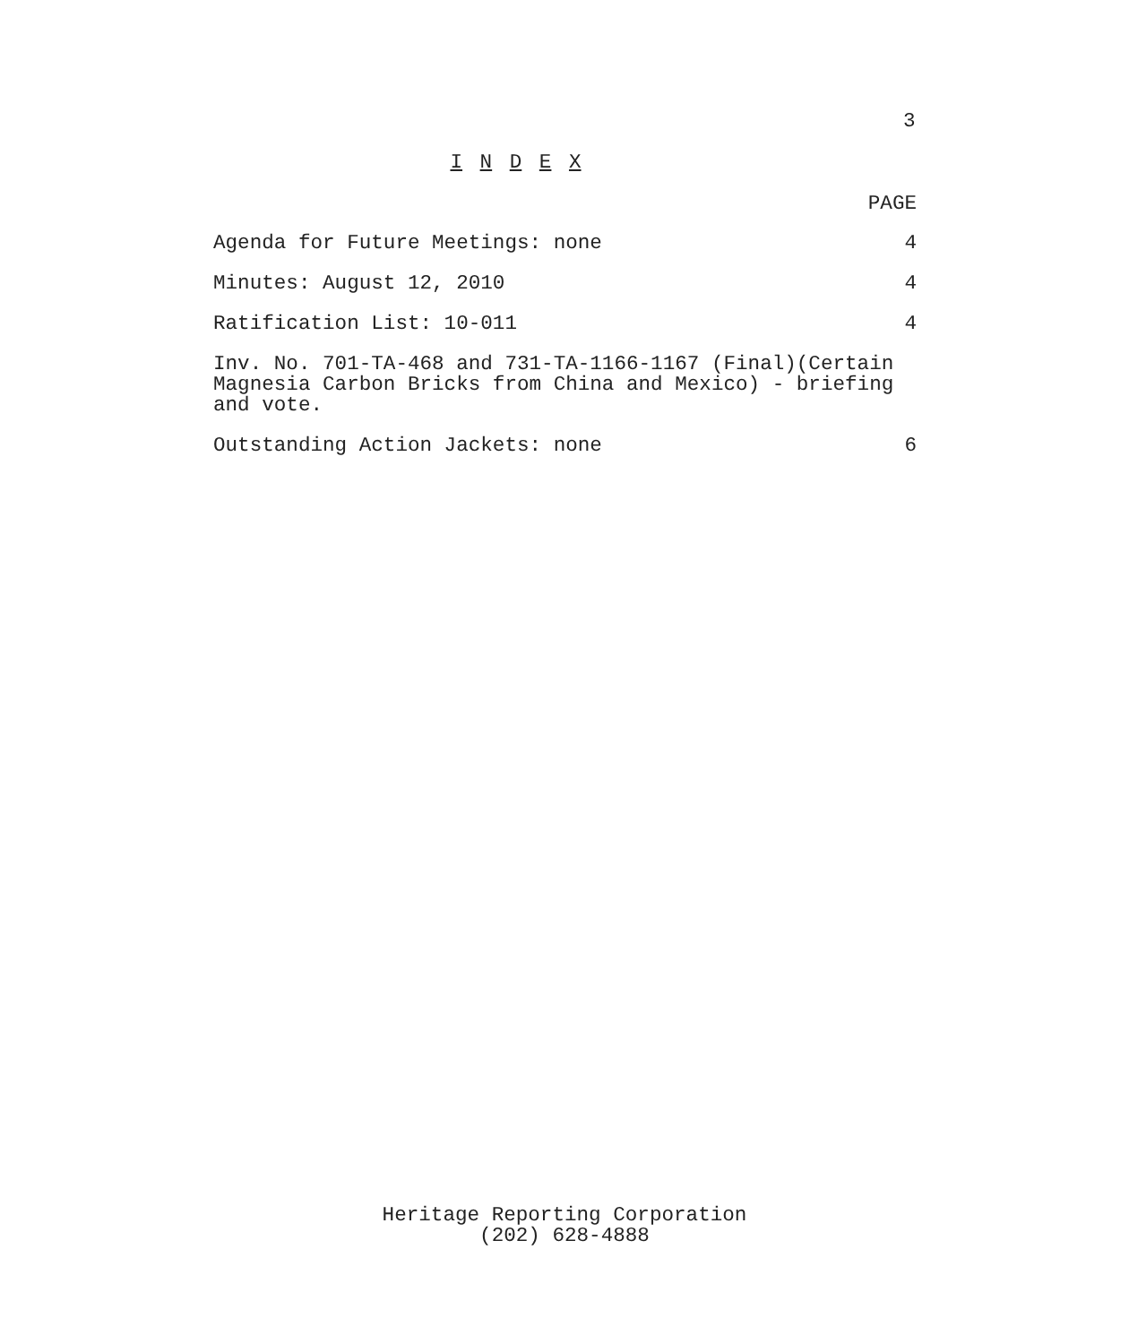3
I N D E X
PAGE
Agenda for Future Meetings: none 4
Minutes: August 12, 2010 4
Ratification List: 10-011 4
Inv. No. 701-TA-468 and 731-TA-1166-1167 (Final)(Certain
Magnesia Carbon Bricks from China and Mexico) - briefing
and vote.
Outstanding Action Jackets: none 6
Heritage Reporting Corporation
(202) 628-4888